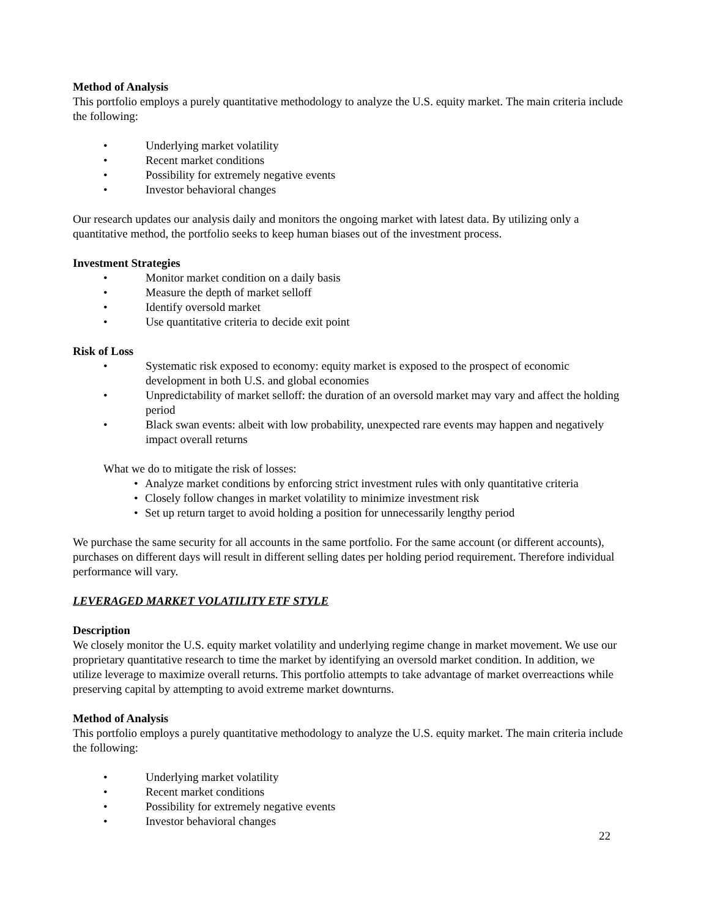Method of Analysis
This portfolio employs a purely quantitative methodology to analyze the U.S. equity market. The main criteria include the following:
• Underlying market volatility
• Recent market conditions
• Possibility for extremely negative events
• Investor behavioral changes
Our research updates our analysis daily and monitors the ongoing market with latest data. By utilizing only a quantitative method, the portfolio seeks to keep human biases out of the investment process.
Investment Strategies
• Monitor market condition on a daily basis
• Measure the depth of market selloff
• Identify oversold market
• Use quantitative criteria to decide exit point
Risk of Loss
• Systematic risk exposed to economy: equity market is exposed to the prospect of economic development in both U.S. and global economies
• Unpredictability of market selloff: the duration of an oversold market may vary and affect the holding period
• Black swan events: albeit with low probability, unexpected rare events may happen and negatively impact overall returns
What we do to mitigate the risk of losses:
• Analyze market conditions by enforcing strict investment rules with only quantitative criteria
• Closely follow changes in market volatility to minimize investment risk
• Set up return target to avoid holding a position for unnecessarily lengthy period
We purchase the same security for all accounts in the same portfolio. For the same account (or different accounts), purchases on different days will result in different selling dates per holding period requirement. Therefore individual performance will vary.
LEVERAGED MARKET VOLATILITY ETF STYLE
Description
We closely monitor the U.S. equity market volatility and underlying regime change in market movement. We use our proprietary quantitative research to time the market by identifying an oversold market condition. In addition, we utilize leverage to maximize overall returns. This portfolio attempts to take advantage of market overreactions while preserving capital by attempting to avoid extreme market downturns.
Method of Analysis
This portfolio employs a purely quantitative methodology to analyze the U.S. equity market. The main criteria include the following:
• Underlying market volatility
• Recent market conditions
• Possibility for extremely negative events
• Investor behavioral changes
22